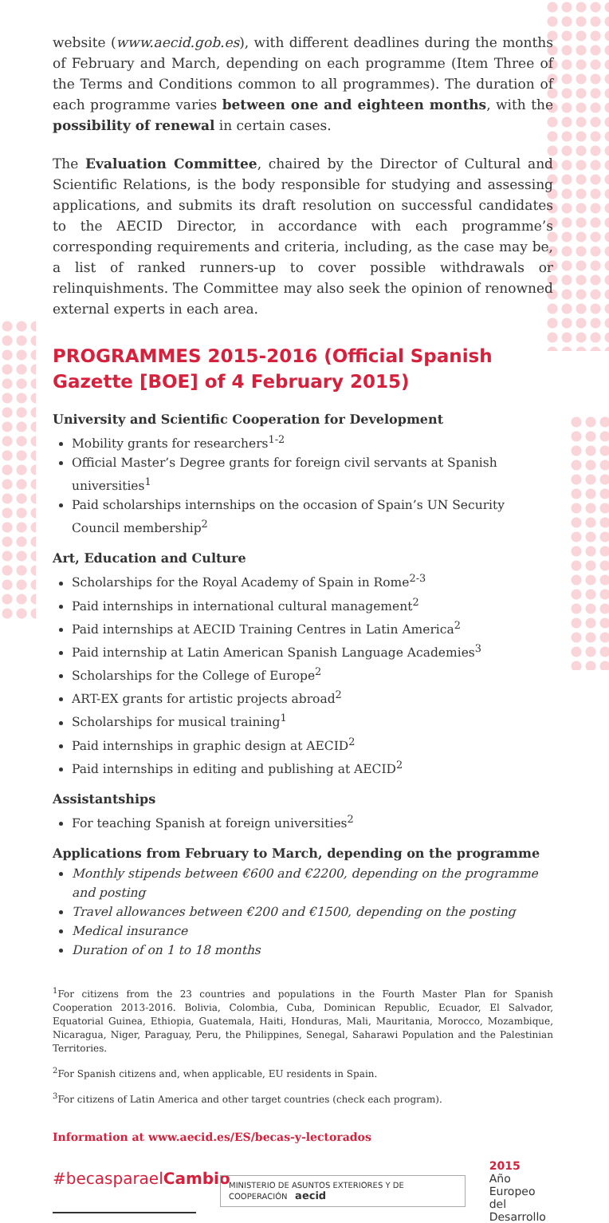website (www.aecid.gob.es), with different deadlines during the months of February and March, depending on each programme (Item Three of the Terms and Conditions common to all programmes). The duration of each programme varies between one and eighteen months, with the possibility of renewal in certain cases.
The Evaluation Committee, chaired by the Director of Cultural and Scientific Relations, is the body responsible for studying and assessing applications, and submits its draft resolution on successful candidates to the AECID Director, in accordance with each programme’s corresponding requirements and criteria, including, as the case may be, a list of ranked runners-up to cover possible withdrawals or relinquishments. The Committee may also seek the opinion of renowned external experts in each area.
PROGRAMMES 2015-2016 (Official Spanish Gazette [BOE] of 4 February 2015)
University and Scientific Cooperation for Development
Mobility grants for researchers<sup>1-2</sup>
Official Master’s Degree grants for foreign civil servants at Spanish universities<sup>1</sup>
Paid scholarships internships on the occasion of Spain’s UN Security Council membership<sup>2</sup>
Art, Education and Culture
Scholarships for the Royal Academy of Spain in Rome<sup>2-3</sup>
Paid internships in international cultural management<sup>2</sup>
Paid internships at AECID Training Centres in Latin America<sup>2</sup>
Paid internship at Latin American Spanish Language Academies<sup>3</sup>
Scholarships for the College of Europe<sup>2</sup>
ART-EX grants for artistic projects abroad<sup>2</sup>
Scholarships for musical training<sup>1</sup>
Paid internships in graphic design at AECID<sup>2</sup>
Paid internships in editing and publishing at AECID<sup>2</sup>
Assistantships
For teaching Spanish at foreign universities<sup>2</sup>
Applications from February to March, depending on the programme
Monthly stipends between €600 and €2200, depending on the programme and posting
Travel allowances between €200 and €1500, depending on the posting
Medical insurance
Duration of on 1 to 18 months
<sup>1</sup> For citizens from the 23 countries and populations in the Fourth Master Plan for Spanish Cooperation 2013-2016. Bolivia, Colombia, Cuba, Dominican Republic, Ecuador, El Salvador, Equatorial Guinea, Ethiopia, Guatemala, Haiti, Honduras, Mali, Mauritania, Morocco, Mozambique, Nicaragua, Niger, Paraguay, Peru, the Philippines, Senegal, Saharawi Population and the Palestinian Territories.
<sup>2</sup> For Spanish citizens and, when applicable, EU residents in Spain.
<sup>3</sup> For citizens of Latin America and other target countries (check each program).
Information at www.aecid.es/ES/becas-y-lectorados
#becasparaelCambio
MINISTERIO DE ASUNTOS EXTERIORES Y DE COOPERACIÓN aecid
2015
Año Europeo
del Desarrollo